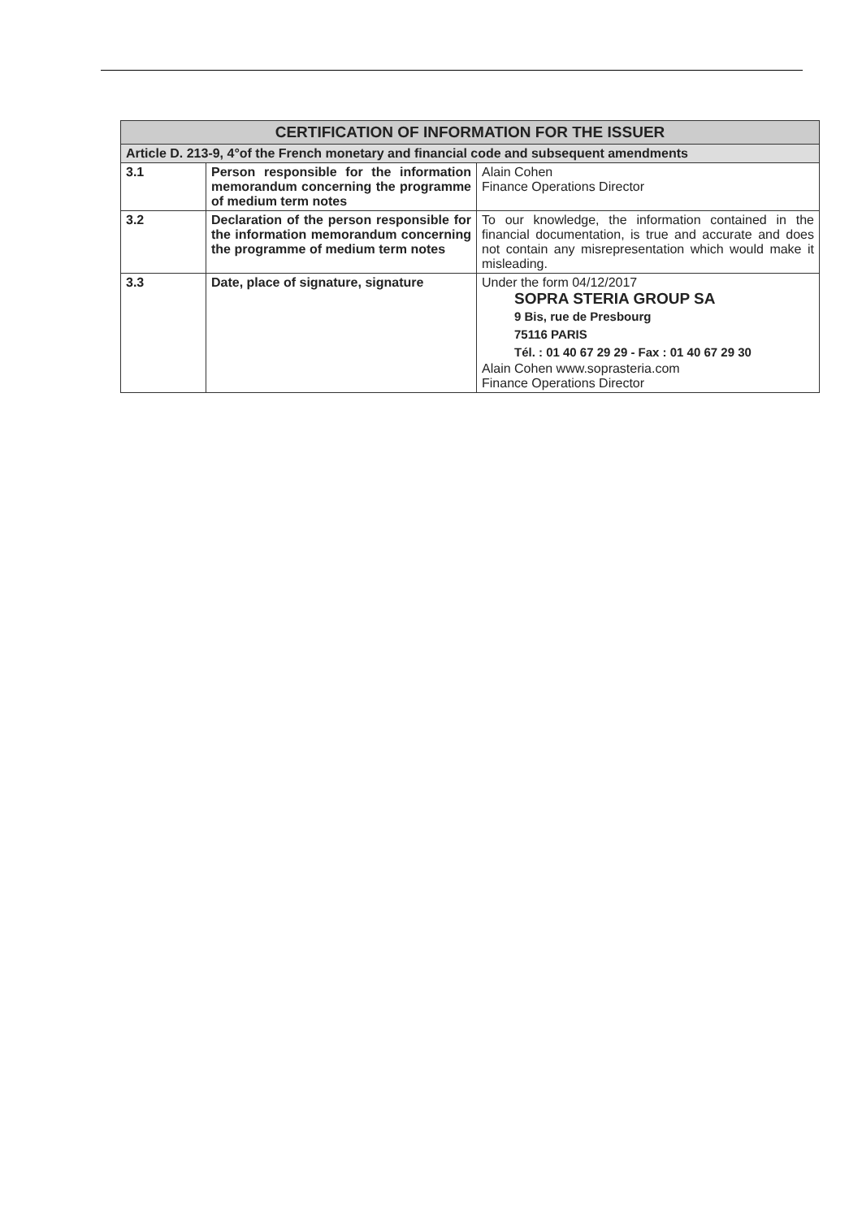| CERTIFICATION OF INFORMATION FOR THE ISSUER | | |
| --- | --- | --- |
| Article D. 213-9, 4°of the French monetary and financial code and subsequent amendments | | |
| 3.1 | Person responsible for the information memorandum concerning the programme of medium term notes | Alain Cohen Finance Operations Director |
| 3.2 | Declaration of the person responsible for the information memorandum concerning the programme of medium term notes | To our knowledge, the information contained in the financial documentation, is true and accurate and does not contain any misrepresentation which would make it misleading. |
| 3.3 | Date, place of signature, signature | Under the form 04/12/2017 SOPRA STERIA GROUP SA 9 Bis, rue de Presbourg 75116 PARIS Tél. : 01 40 67 29 29 - Fax : 01 40 67 29 30 Alain Cohen www.soprasteria.com Finance Operations Director |